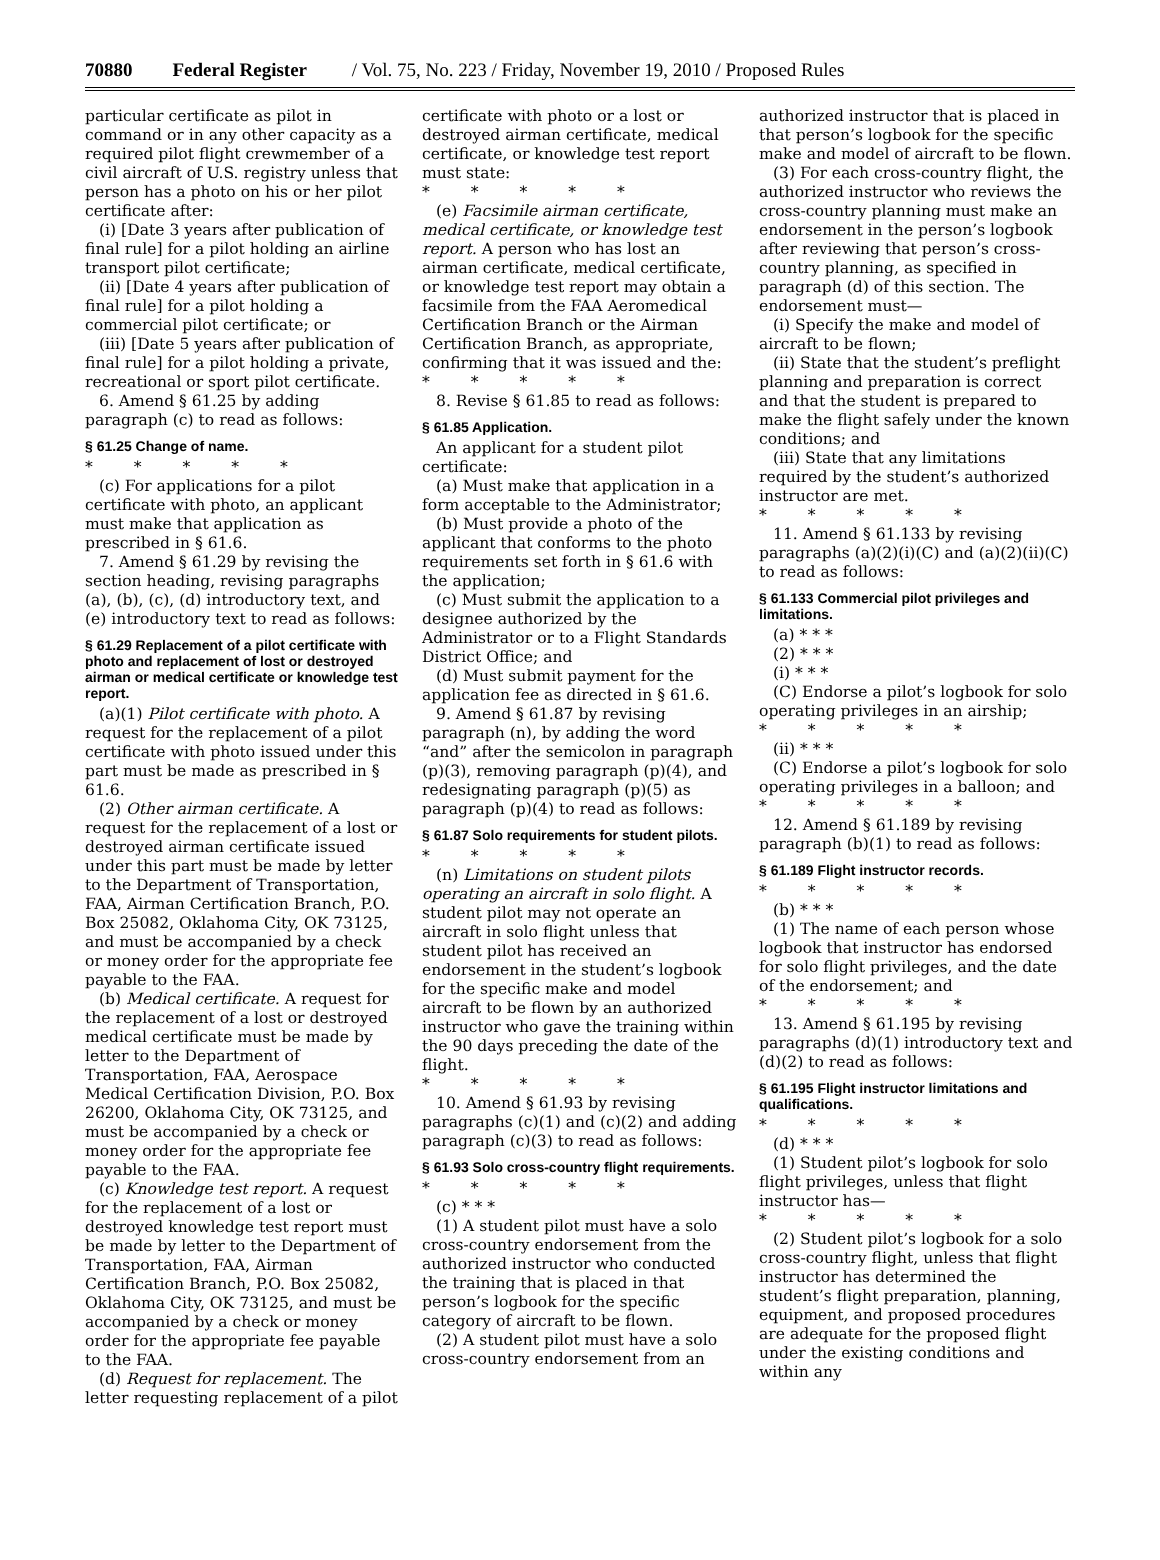70880 Federal Register / Vol. 75, No. 223 / Friday, November 19, 2010 / Proposed Rules
particular certificate as pilot in command or in any other capacity as a required pilot flight crewmember of a civil aircraft of U.S. registry unless that person has a photo on his or her pilot certificate after:
(i) [Date 3 years after publication of final rule] for a pilot holding an airline transport pilot certificate;
(ii) [Date 4 years after publication of final rule] for a pilot holding a commercial pilot certificate; or
(iii) [Date 5 years after publication of final rule] for a pilot holding a private, recreational or sport pilot certificate.
6. Amend § 61.25 by adding paragraph (c) to read as follows:
§ 61.25 Change of name.
* * * * *
(c) For applications for a pilot certificate with photo, an applicant must make that application as prescribed in § 61.6.
7. Amend § 61.29 by revising the section heading, revising paragraphs (a), (b), (c), (d) introductory text, and (e) introductory text to read as follows:
§ 61.29 Replacement of a pilot certificate with photo and replacement of lost or destroyed airman or medical certificate or knowledge test report.
(a)(1) Pilot certificate with photo. A request for the replacement of a pilot certificate with photo issued under this part must be made as prescribed in § 61.6.
(2) Other airman certificate. A request for the replacement of a lost or destroyed airman certificate issued under this part must be made by letter to the Department of Transportation, FAA, Airman Certification Branch, P.O. Box 25082, Oklahoma City, OK 73125, and must be accompanied by a check or money order for the appropriate fee payable to the FAA.
(b) Medical certificate. A request for the replacement of a lost or destroyed medical certificate must be made by letter to the Department of Transportation, FAA, Aerospace Medical Certification Division, P.O. Box 26200, Oklahoma City, OK 73125, and must be accompanied by a check or money order for the appropriate fee payable to the FAA.
(c) Knowledge test report. A request for the replacement of a lost or destroyed knowledge test report must be made by letter to the Department of Transportation, FAA, Airman Certification Branch, P.O. Box 25082, Oklahoma City, OK 73125, and must be accompanied by a check or money order for the appropriate fee payable to the FAA.
(d) Request for replacement. The letter requesting replacement of a pilot
certificate with photo or a lost or destroyed airman certificate, medical certificate, or knowledge test report must state:
* * * * *
(e) Facsimile airman certificate, medical certificate, or knowledge test report. A person who has lost an airman certificate, medical certificate, or knowledge test report may obtain a facsimile from the FAA Aeromedical Certification Branch or the Airman Certification Branch, as appropriate, confirming that it was issued and the:
* * * * *
8. Revise § 61.85 to read as follows:
§ 61.85 Application.
An applicant for a student pilot certificate:
(a) Must make that application in a form acceptable to the Administrator;
(b) Must provide a photo of the applicant that conforms to the photo requirements set forth in § 61.6 with the application;
(c) Must submit the application to a designee authorized by the Administrator or to a Flight Standards District Office; and
(d) Must submit payment for the application fee as directed in § 61.6.
9. Amend § 61.87 by revising paragraph (n), by adding the word “and” after the semicolon in paragraph (p)(3), removing paragraph (p)(4), and redesignating paragraph (p)(5) as paragraph (p)(4) to read as follows:
§ 61.87 Solo requirements for student pilots.
* * * * *
(n) Limitations on student pilots operating an aircraft in solo flight. A student pilot may not operate an aircraft in solo flight unless that student pilot has received an endorsement in the student’s logbook for the specific make and model aircraft to be flown by an authorized instructor who gave the training within the 90 days preceding the date of the flight.
* * * * *
10. Amend § 61.93 by revising paragraphs (c)(1) and (c)(2) and adding paragraph (c)(3) to read as follows:
§ 61.93 Solo cross-country flight requirements.
* * * * *
(c) * * *
(1) A student pilot must have a solo cross-country endorsement from the authorized instructor who conducted the training that is placed in that person’s logbook for the specific category of aircraft to be flown.
(2) A student pilot must have a solo cross-country endorsement from an
authorized instructor that is placed in that person’s logbook for the specific make and model of aircraft to be flown.
(3) For each cross-country flight, the authorized instructor who reviews the cross-country planning must make an endorsement in the person’s logbook after reviewing that person’s cross-country planning, as specified in paragraph (d) of this section. The endorsement must—
(i) Specify the make and model of aircraft to be flown;
(ii) State that the student’s preflight planning and preparation is correct and that the student is prepared to make the flight safely under the known conditions; and
(iii) State that any limitations required by the student’s authorized instructor are met.
* * * * *
11. Amend § 61.133 by revising paragraphs (a)(2)(i)(C) and (a)(2)(ii)(C) to read as follows:
§ 61.133 Commercial pilot privileges and limitations.
(a) * * *
(2) * * *
(i) * * *
(C) Endorse a pilot’s logbook for solo operating privileges in an airship;
* * * * *
(ii) * * *
(C) Endorse a pilot’s logbook for solo operating privileges in a balloon; and
* * * * *
12. Amend § 61.189 by revising paragraph (b)(1) to read as follows:
§ 61.189 Flight instructor records.
* * * * *
(b) * * *
(1) The name of each person whose logbook that instructor has endorsed for solo flight privileges, and the date of the endorsement; and
* * * * *
13. Amend § 61.195 by revising paragraphs (d)(1) introductory text and (d)(2) to read as follows:
§ 61.195 Flight instructor limitations and qualifications.
* * * * *
(d) * * *
(1) Student pilot’s logbook for solo flight privileges, unless that flight instructor has—
* * * * *
(2) Student pilot’s logbook for a solo cross-country flight, unless that flight instructor has determined the student’s flight preparation, planning, equipment, and proposed procedures are adequate for the proposed flight under the existing conditions and within any